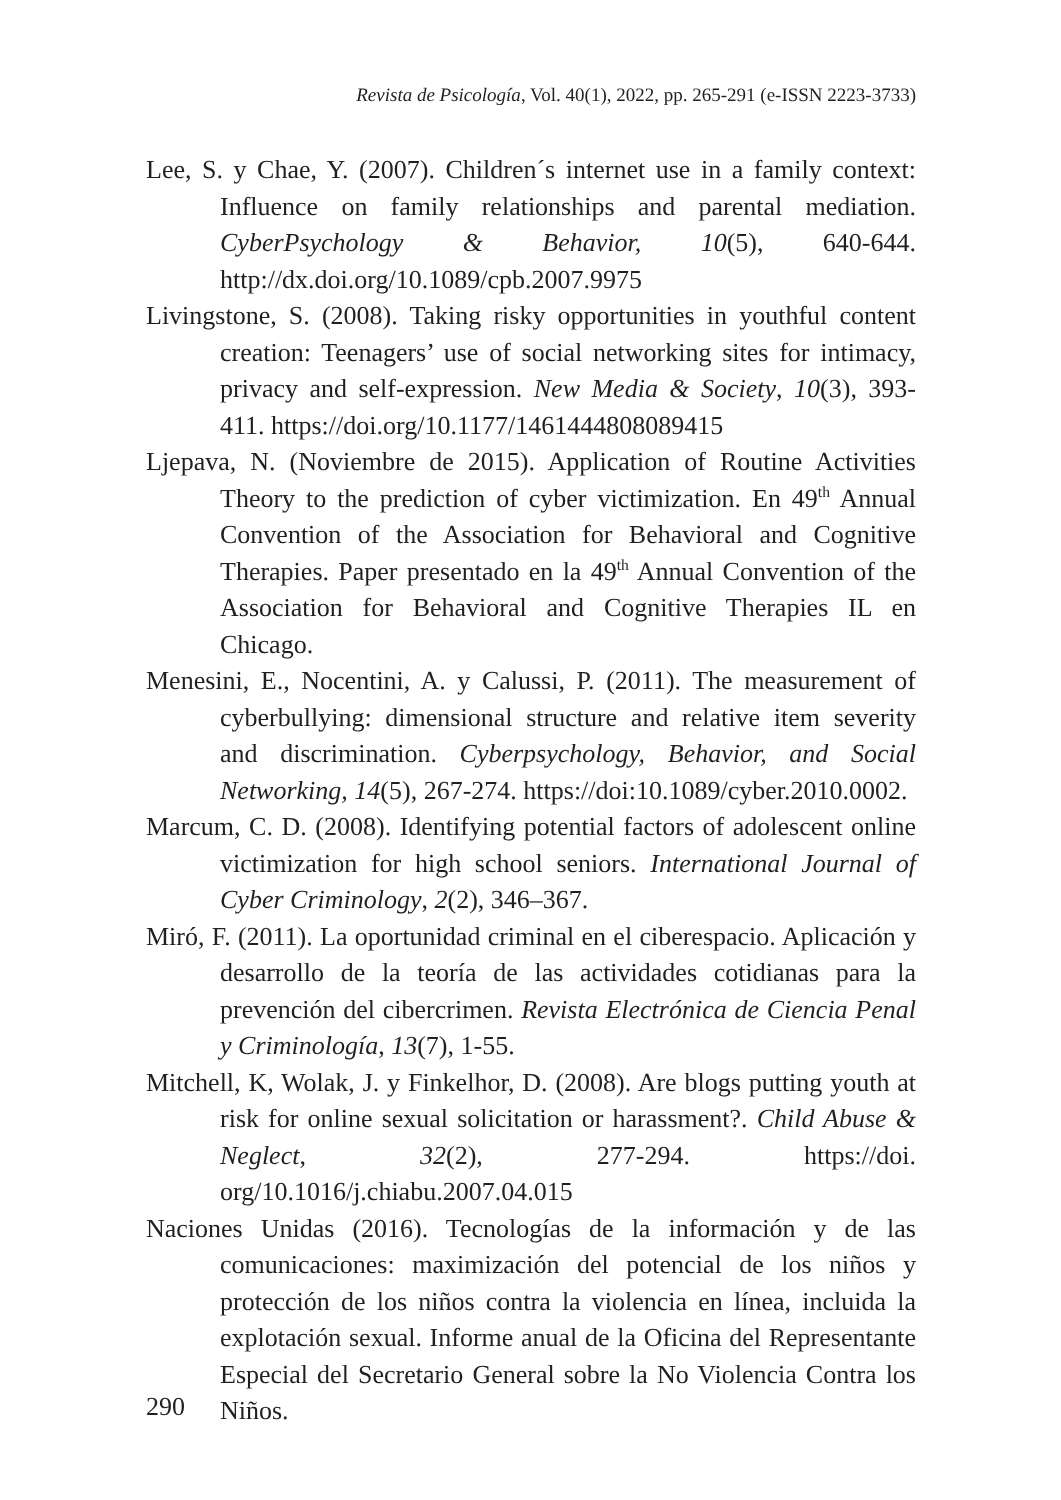Revista de Psicología, Vol. 40(1), 2022, pp. 265-291 (e-ISSN 2223-3733)
Lee, S. y Chae, Y. (2007). Children´s internet use in a family context: Influence on family relationships and parental mediation. CyberPsychology & Behavior, 10(5), 640-644. http://dx.doi.org/10.1089/cpb.2007.9975
Livingstone, S. (2008). Taking risky opportunities in youthful content creation: Teenagers’ use of social networking sites for intimacy, privacy and self-expression. New Media & Society, 10(3), 393-411. https://doi.org/10.1177/1461444808089415
Ljepava, N. (Noviembre de 2015). Application of Routine Activities Theory to the prediction of cyber victimization. En 49<sup>th</sup> Annual Convention of the Association for Behavioral and Cognitive Therapies. Paper presentado en la 49<sup>th</sup> Annual Convention of the Association for Behavioral and Cognitive Therapies IL en Chicago.
Menesini, E., Nocentini, A. y Calussi, P. (2011). The measurement of cyberbullying: dimensional structure and relative item severity and discrimination. Cyberpsychology, Behavior, and Social Networking, 14(5), 267-274. https://doi:10.1089/cyber.2010.0002.
Marcum, C. D. (2008). Identifying potential factors of adolescent online victimization for high school seniors. International Journal of Cyber Criminology, 2(2), 346–367.
Miró, F. (2011). La oportunidad criminal en el ciberespacio. Aplicación y desarrollo de la teoría de las actividades cotidianas para la prevención del cibercrimen. Revista Electrónica de Ciencia Penal y Criminología, 13(7), 1-55.
Mitchell, K, Wolak, J. y Finkelhor, D. (2008). Are blogs putting youth at risk for online sexual solicitation or harassment?. Child Abuse & Neglect, 32(2), 277-294. https://doi. org/10.1016/j.chiabu.2007.04.015
Naciones Unidas (2016). Tecnologías de la información y de las comunicaciones: maximización del potencial de los niños y protección de los niños contra la violencia en línea, incluida la explotación sexual. Informe anual de la Oficina del Representante Especial del Secretario General sobre la No Violencia Contra los Niños.
290